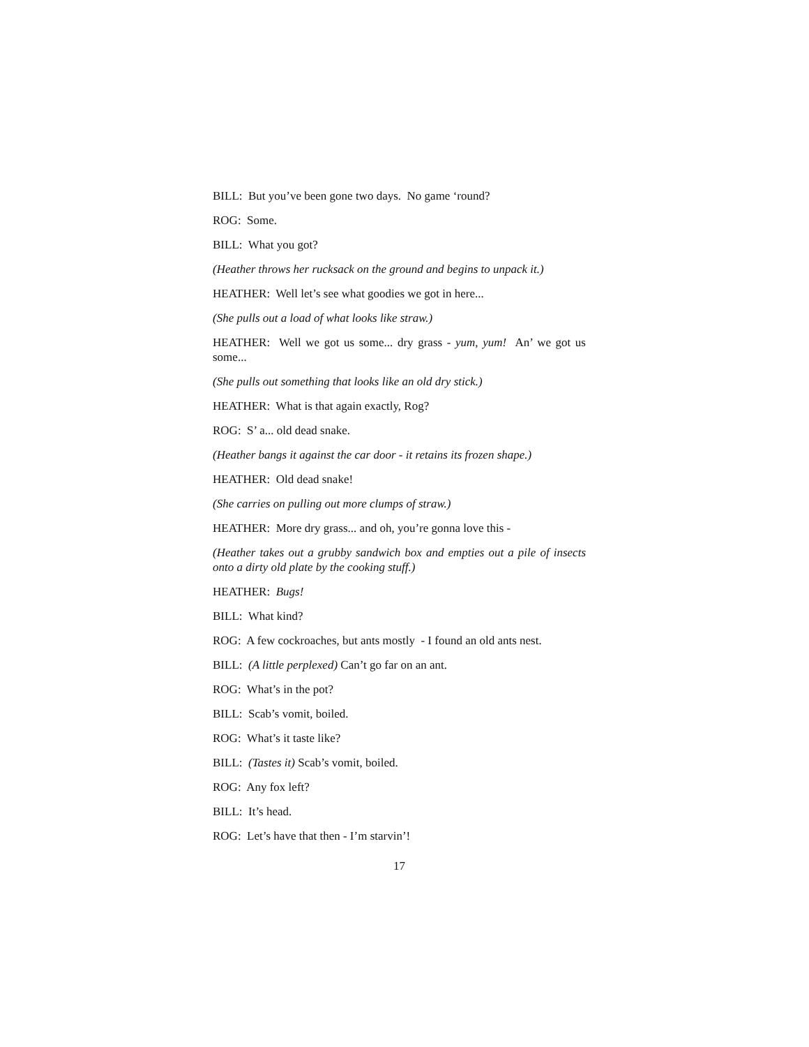BILL: But you’ve been gone two days. No game ‘round?
ROG: Some.
BILL: What you got?
(Heather throws her rucksack on the ground and begins to unpack it.)
HEATHER: Well let’s see what goodies we got in here...
(She pulls out a load of what looks like straw.)
HEATHER: Well we got us some... dry grass - yum, yum! An’ we got us some...
(She pulls out something that looks like an old dry stick.)
HEATHER: What is that again exactly, Rog?
ROG: S’ a... old dead snake.
(Heather bangs it against the car door - it retains its frozen shape.)
HEATHER: Old dead snake!
(She carries on pulling out more clumps of straw.)
HEATHER: More dry grass... and oh, you’re gonna love this -
(Heather takes out a grubby sandwich box and empties out a pile of insects onto a dirty old plate by the cooking stuff.)
HEATHER: Bugs!
BILL: What kind?
ROG: A few cockroaches, but ants mostly - I found an old ants nest.
BILL: (A little perplexed) Can’t go far on an ant.
ROG: What’s in the pot?
BILL: Scab’s vomit, boiled.
ROG: What’s it taste like?
BILL: (Tastes it) Scab’s vomit, boiled.
ROG: Any fox left?
BILL: It’s head.
ROG: Let’s have that then - I’m starvin’!
17